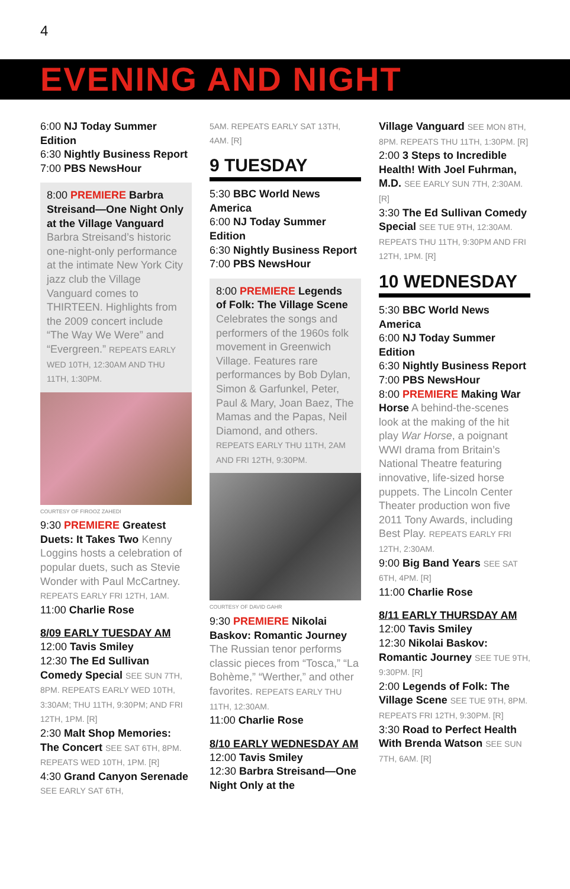4
EVENING AND NIGHT
6:00 NJ Today Summer Edition
6:30 Nightly Business Report
7:00 PBS NewsHour
8:00 PREMIERE Barbra Streisand—One Night Only at the Village Vanguard Barbra Streisand’s historic one-night-only performance at the intimate New York City jazz club the Village Vanguard comes to THIRTEEN. Highlights from the 2009 concert include “The Way We Were” and “Evergreen.” REPEATS EARLY WED 10TH, 12:30AM AND THU 11TH, 1:30PM.
COURTESY OF FIROOZ ZAHEDI
9:30 PREMIERE Greatest Duets: It Takes Two Kenny Loggins hosts a celebration of popular duets, such as Stevie Wonder with Paul McCartney. REPEATS EARLY FRI 12TH, 1AM.
11:00 Charlie Rose
8/09 EARLY TUESDAY AM
12:00 Tavis Smiley
12:30 The Ed Sullivan Comedy Special SEE SUN 7TH, 8PM. REPEATS EARLY WED 10TH, 3:30AM; THU 11TH, 9:30PM; AND FRI 12TH, 1PM. [R]
2:30 Malt Shop Memories: The Concert SEE SAT 6TH, 8PM. REPEATS WED 10TH, 1PM. [R]
4:30 Grand Canyon Serenade SEE EARLY SAT 6TH,
5AM. REPEATS EARLY SAT 13TH, 4AM. [R]
9 TUESDAY
5:30 BBC World News America
6:00 NJ Today Summer Edition
6:30 Nightly Business Report
7:00 PBS NewsHour
8:00 PREMIERE Legends of Folk: The Village Scene Celebrates the songs and performers of the 1960s folk movement in Greenwich Village. Features rare performances by Bob Dylan, Simon & Garfunkel, Peter, Paul & Mary, Joan Baez, The Mamas and the Papas, Neil Diamond, and others. REPEATS EARLY THU 11TH, 2AM AND FRI 12TH, 9:30PM.
COURTESY OF DAVID GAHR
9:30 PREMIERE Nikolai Baskov: Romantic Journey The Russian tenor performs classic pieces from “Tosca,” “La Bohème,” “Werther,” and other favorites. REPEATS EARLY THU 11TH, 12:30AM.
11:00 Charlie Rose
8/10 EARLY WEDNESDAY AM
12:00 Tavis Smiley
12:30 Barbra Streisand—One Night Only at the
Village Vanguard SEE MON 8TH, 8PM. REPEATS THU 11TH, 1:30PM. [R]
2:00 3 Steps to Incredible Health! With Joel Fuhrman, M.D. SEE EARLY SUN 7TH, 2:30AM. [R]
3:30 The Ed Sullivan Comedy Special SEE TUE 9TH, 12:30AM. REPEATS THU 11TH, 9:30PM AND FRI 12TH, 1PM. [R]
10 WEDNESDAY
5:30 BBC World News America
6:00 NJ Today Summer Edition
6:30 Nightly Business Report
7:00 PBS NewsHour
8:00 PREMIERE Making War Horse A behind-the-scenes look at the making of the hit play War Horse, a poignant WWI drama from Britain’s National Theatre featuring innovative, life-sized horse puppets. The Lincoln Center Theater production won five 2011 Tony Awards, including Best Play. REPEATS EARLY FRI 12TH, 2:30AM.
9:00 Big Band Years SEE SAT 6TH, 4PM. [R]
11:00 Charlie Rose
8/11 EARLY THURSDAY AM
12:00 Tavis Smiley
12:30 Nikolai Baskov: Romantic Journey SEE TUE 9TH, 9:30PM. [R]
2:00 Legends of Folk: The Village Scene SEE TUE 9TH, 8PM. REPEATS FRI 12TH, 9:30PM. [R]
3:30 Road to Perfect Health With Brenda Watson SEE SUN 7TH, 6AM. [R]